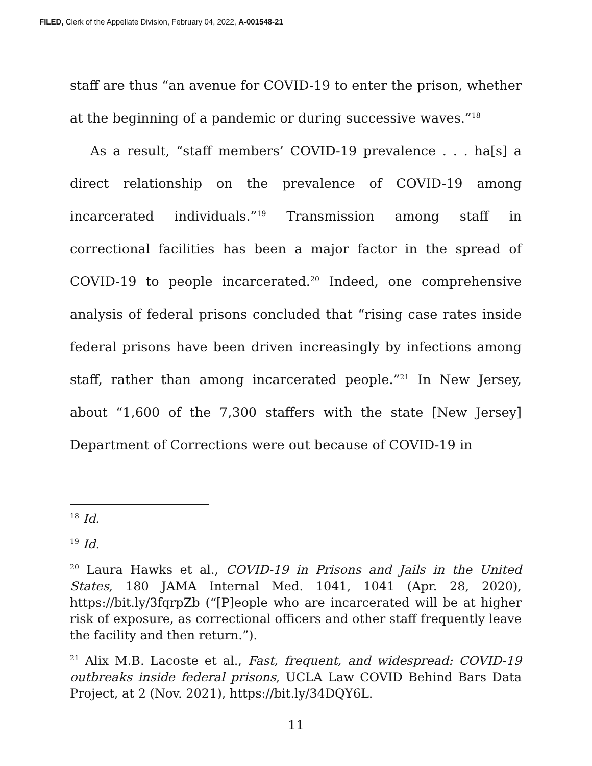FILED, Clerk of the Appellate Division, February 04, 2022, A-001548-21
staff are thus “an avenue for COVID-19 to enter the prison, whether at the beginning of a pandemic or during successive waves.”<sup>18</sup>
As a result, “staff members’ COVID-19 prevalence . . . ha[s] a direct relationship on the prevalence of COVID-19 among incarcerated individuals.”<sup>19</sup> Transmission among staff in correctional facilities has been a major factor in the spread of COVID-19 to people incarcerated.<sup>20</sup> Indeed, one comprehensive analysis of federal prisons concluded that “rising case rates inside federal prisons have been driven increasingly by infections among staff, rather than among incarcerated people.”<sup>21</sup> In New Jersey, about “1,600 of the 7,300 staffers with the state [New Jersey] Department of Corrections were out because of COVID-19 in
<sup>18</sup> Id.
<sup>19</sup> Id.
<sup>20</sup> Laura Hawks et al., COVID-19 in Prisons and Jails in the United States, 180 JAMA Internal Med. 1041, 1041 (Apr. 28, 2020), https://bit.ly/3fqrpZb (“[P]eople who are incarcerated will be at higher risk of exposure, as correctional officers and other staff frequently leave the facility and then return.”).
<sup>21</sup> Alix M.B. Lacoste et al., Fast, frequent, and widespread: COVID-19 outbreaks inside federal prisons, UCLA Law COVID Behind Bars Data Project, at 2 (Nov. 2021), https://bit.ly/34DQY6L.
11